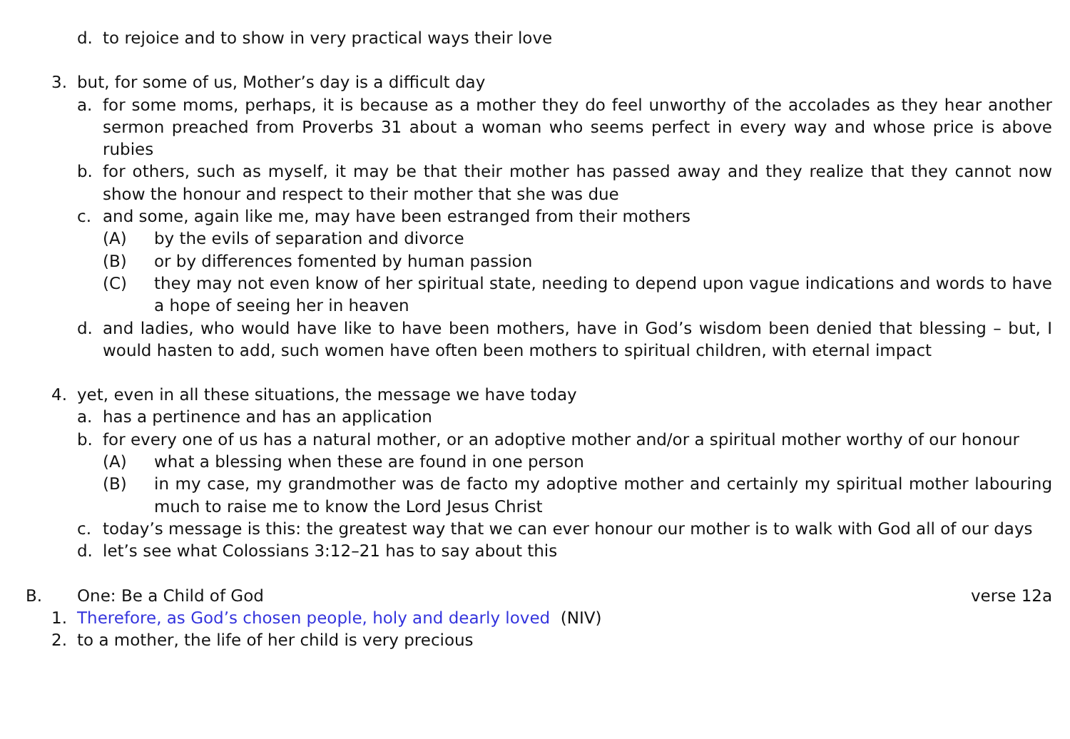d. to rejoice and to show in very practical ways their love
3. but, for some of us, Mother’s day is a difficult day
a. for some moms, perhaps, it is because as a mother they do feel unworthy of the accolades as they hear another sermon preached from Proverbs 31 about a woman who seems perfect in every way and whose price is above rubies
b. for others, such as myself, it may be that their mother has passed away and they realize that they cannot now show the honour and respect to their mother that she was due
c. and some, again like me, may have been estranged from their mothers
(A) by the evils of separation and divorce
(B) or by differences fomented by human passion
(C) they may not even know of her spiritual state, needing to depend upon vague indications and words to have a hope of seeing her in heaven
d. and ladies, who would have like to have been mothers, have in God’s wisdom been denied that blessing – but, I would hasten to add, such women have often been mothers to spiritual children, with eternal impact
4. yet, even in all these situations, the message we have today
a. has a pertinence and has an application
b. for every one of us has a natural mother, or an adoptive mother and/or a spiritual mother worthy of our honour
(A) what a blessing when these are found in one person
(B) in my case, my grandmother was de facto my adoptive mother and certainly my spiritual mother labouring much to raise me to know the Lord Jesus Christ
c. today’s message is this: the greatest way that we can ever honour our mother is to walk with God all of our days
d. let’s see what Colossians 3:12–21 has to say about this
B. One: Be a Child of God verse 12a
1. Therefore, as God’s chosen people, holy and dearly loved (NIV)
2. to a mother, the life of her child is very precious